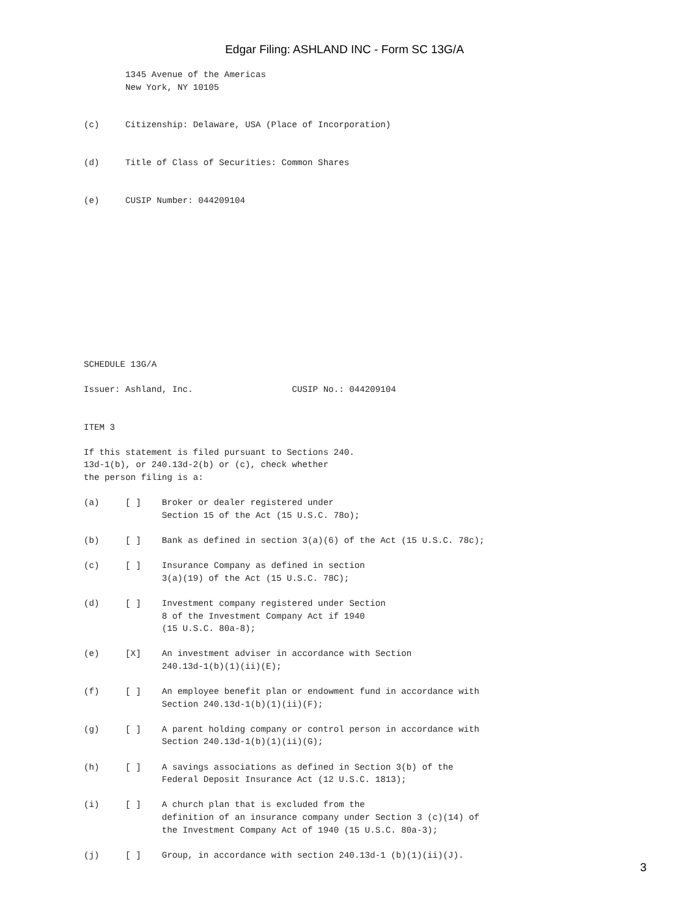Edgar Filing: ASHLAND INC - Form SC 13G/A
        1345 Avenue of the Americas
        New York, NY 10105


(c)     Citizenship: Delaware, USA (Place of Incorporation)


(d)     Title of Class of Securities: Common Shares


(e)     CUSIP Number: 044209104












SCHEDULE 13G/A

Issuer: Ashland, Inc.                   CUSIP No.: 044209104


ITEM 3

If this statement is filed pursuant to Sections 240.
13d-1(b), or 240.13d-2(b) or (c), check whether
the person filing is a:

(a)     [ ]    Broker or dealer registered under
               Section 15 of the Act (15 U.S.C. 78o);

(b)     [ ]    Bank as defined in section 3(a)(6) of the Act (15 U.S.C. 78c);

(c)     [ ]    Insurance Company as defined in section
               3(a)(19) of the Act (15 U.S.C. 78C);

(d)     [ ]    Investment company registered under Section
               8 of the Investment Company Act if 1940
               (15 U.S.C. 80a-8);

(e)     [X]    An investment adviser in accordance with Section
               240.13d-1(b)(1)(ii)(E);

(f)     [ ]    An employee benefit plan or endowment fund in accordance with
               Section 240.13d-1(b)(1)(ii)(F);

(g)     [ ]    A parent holding company or control person in accordance with
               Section 240.13d-1(b)(1)(ii)(G);

(h)     [ ]    A savings associations as defined in Section 3(b) of the
               Federal Deposit Insurance Act (12 U.S.C. 1813);

(i)     [ ]    A church plan that is excluded from the
               definition of an insurance company under Section 3 (c)(14) of
               the Investment Company Act of 1940 (15 U.S.C. 80a-3);

(j)     [ ]    Group, in accordance with section 240.13d-1 (b)(1)(ii)(J).
3